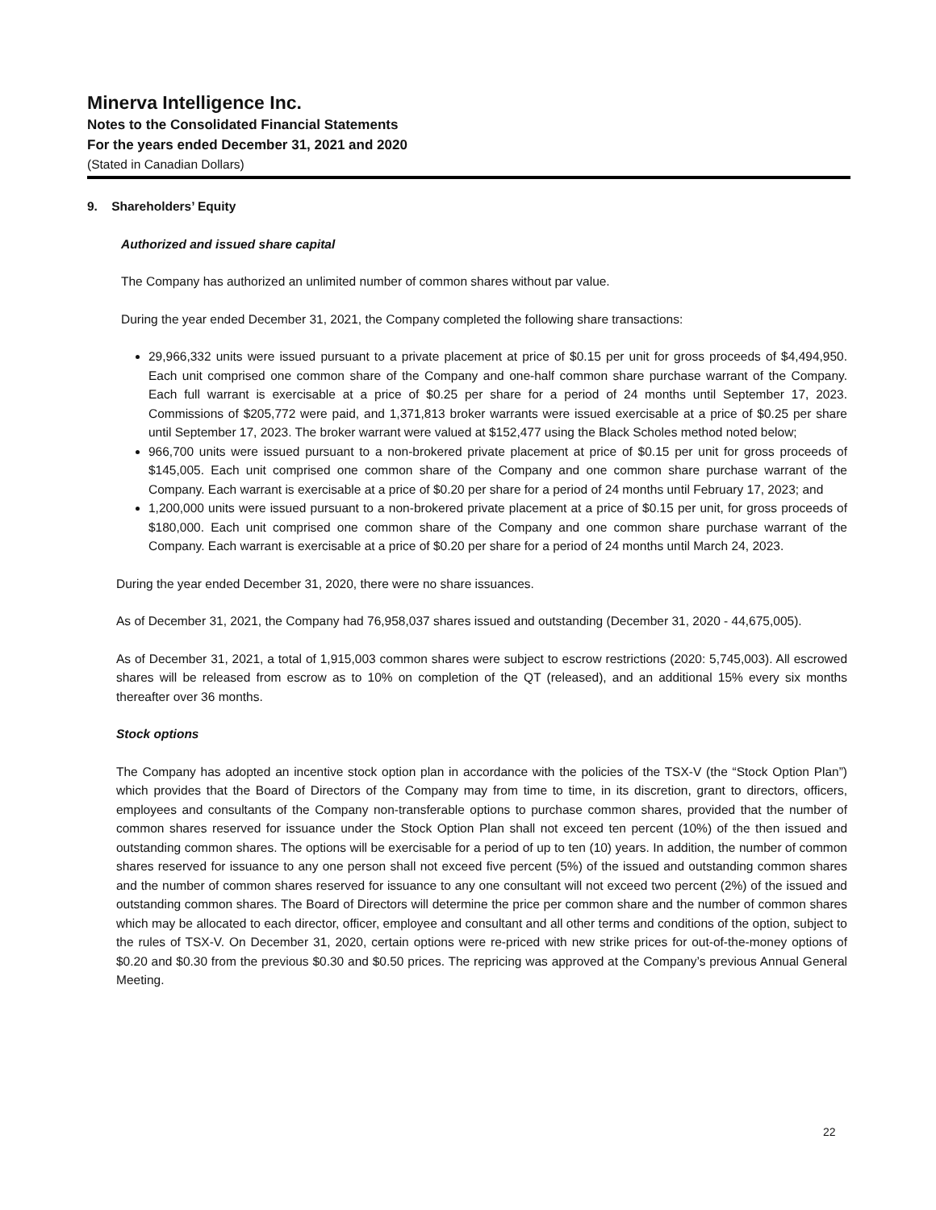Minerva Intelligence Inc.
Notes to the Consolidated Financial Statements
For the years ended December 31, 2021 and 2020
(Stated in Canadian Dollars)
9. Shareholders’ Equity
Authorized and issued share capital
The Company has authorized an unlimited number of common shares without par value.
During the year ended December 31, 2021, the Company completed the following share transactions:
29,966,332 units were issued pursuant to a private placement at price of $0.15 per unit for gross proceeds of $4,494,950. Each unit comprised one common share of the Company and one-half common share purchase warrant of the Company. Each full warrant is exercisable at a price of $0.25 per share for a period of 24 months until September 17, 2023. Commissions of $205,772 were paid, and 1,371,813 broker warrants were issued exercisable at a price of $0.25 per share until September 17, 2023. The broker warrant were valued at $152,477 using the Black Scholes method noted below;
966,700 units were issued pursuant to a non-brokered private placement at price of $0.15 per unit for gross proceeds of $145,005. Each unit comprised one common share of the Company and one common share purchase warrant of the Company. Each warrant is exercisable at a price of $0.20 per share for a period of 24 months until February 17, 2023; and
1,200,000 units were issued pursuant to a non-brokered private placement at a price of $0.15 per unit, for gross proceeds of $180,000. Each unit comprised one common share of the Company and one common share purchase warrant of the Company. Each warrant is exercisable at a price of $0.20 per share for a period of 24 months until March 24, 2023.
During the year ended December 31, 2020, there were no share issuances.
As of December 31, 2021, the Company had 76,958,037 shares issued and outstanding (December 31, 2020 - 44,675,005).
As of December 31, 2021, a total of 1,915,003 common shares were subject to escrow restrictions (2020: 5,745,003). All escrowed shares will be released from escrow as to 10% on completion of the QT (released), and an additional 15% every six months thereafter over 36 months.
Stock options
The Company has adopted an incentive stock option plan in accordance with the policies of the TSX-V (the “Stock Option Plan”) which provides that the Board of Directors of the Company may from time to time, in its discretion, grant to directors, officers, employees and consultants of the Company non-transferable options to purchase common shares, provided that the number of common shares reserved for issuance under the Stock Option Plan shall not exceed ten percent (10%) of the then issued and outstanding common shares. The options will be exercisable for a period of up to ten (10) years. In addition, the number of common shares reserved for issuance to any one person shall not exceed five percent (5%) of the issued and outstanding common shares and the number of common shares reserved for issuance to any one consultant will not exceed two percent (2%) of the issued and outstanding common shares. The Board of Directors will determine the price per common share and the number of common shares which may be allocated to each director, officer, employee and consultant and all other terms and conditions of the option, subject to the rules of TSX-V. On December 31, 2020, certain options were re-priced with new strike prices for out-of-the-money options of $0.20 and $0.30 from the previous $0.30 and $0.50 prices. The repricing was approved at the Company’s previous Annual General Meeting.
22